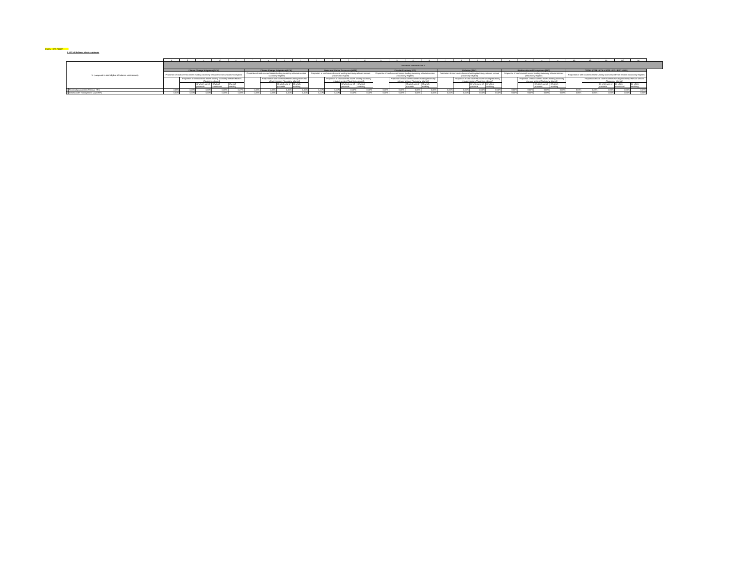CapEx - KPI_FLOW
5. KPI off-balance sheet exposures
| | | a | b | c | d | e | f | g | h | i | j | k | l | m | n | o | p | q | r | s | t | u | v | w | x | z | aa | ab | ac | ad | ae |
| % (compared to total eligible off-balance sheet assets) | | Disclosure reference date T | | | | | | | | | | | | | | | | | | | | | | | | | | | | | |
| | | Climate Change Mitigation (CCM) | | | | | Climate Change Adaptation (CCA) | | | | Water and Marine Resources (WTR) | | | | Circular Economy (CE) | | | | Pollution (PPC) | | | | Biodiversity and Ecosystems (BIO) | | | | TOTAL (CCM + CCA + WTR + CE + PPC + BIO) | | | | |
| | | Proportion of total covered assets funding taxonomy relevant sectors (Taxonomy-eligible) | | | | | Proportion of total covered assets funding taxonomy relevant sectors (Taxonomy-eligible) | | | | Proportion of total covered assets funding taxonomy relevant sectors (Taxonomy-eligible) | | | | Proportion of total covered assets funding taxonomy relevant sectors (Taxonomy-eligible) | | | | Proportion of total covered assets funding taxonomy relevant sectors (Taxonomy-eligible) | | | | Proportion of total covered assets funding taxonomy relevant sectors (Taxonomy-eligible) | | | | Proportion of total covered assets funding taxonomy relevant sectors (Taxonomy-eligible) | | | | |
| | | | Proportion of total covered assets funding taxonomy relevant sectors (Taxonomy-aligned) | | | | | Proportion of total covered assets funding taxonomy relevant sectors (Taxonomy-aligned) | | | | Proportion of total covered assets funding taxonomy relevant sectors (Taxonomy-aligned) | | | | Proportion of total covered assets funding taxonomy relevant sectors (Taxonomy-aligned) | | | | Proportion of total covered assets funding taxonomy relevant sectors (Taxonomy-aligned) | | | | Proportion of total covered assets funding taxonomy relevant sectors (Taxonomy-aligned) | | | | Proportion of total covered assets funding taxonomy relevant sectors (Taxonomy-aligned) | | | |
| | | | | Of which use of proceeds | Of which transitional | Of which enabling | | | Of which use of proceeds | Of which enabling | | | Of which use of proceeds | Of which enabling | | | Of which use of proceeds | Of which enabling | | | Of which use of proceeds | Of which enabling | | | Of which use of proceeds | Of which enabling | | | Of which use of proceeds | Of which transitional | Of which enabling |
| 1 | Financial guarantees (FinGuar KPI) | 3,69% | 0,28% | 0,00% | 0,00% | 0,27% | 0,00% | 0,00% | 0,00% | 0,00% | 0,00% | 0,00% | 0,00% | 0,00% | 0,00% | 0,00% | 0,00% | 0,00% | 0,00% | 0,00% | 0,00% | 0,00% | 0,00% | 0,00% | 0,00% | 0,00% | 3,69% | 0,28% | 0,00% | 0,00% | 0,27% |
| 2 | Assets under management (AuM KPI) | 0,00% | 0,00% | 0,00% | 0,00% | 0,00% | 0,00% | 0,00% | 0,00% | 0,00% | 0,00% | 0,00% | 0,00% | 0,00% | 0,00% | 0,00% | 0,00% | 0,00% | 0,00% | 0,00% | 0,00% | 0,00% | 0,00% | 0,00% | 0,00% | 0,00% | 0,00% | 0,00% | 0,00% | 0,00% | 0,00% |